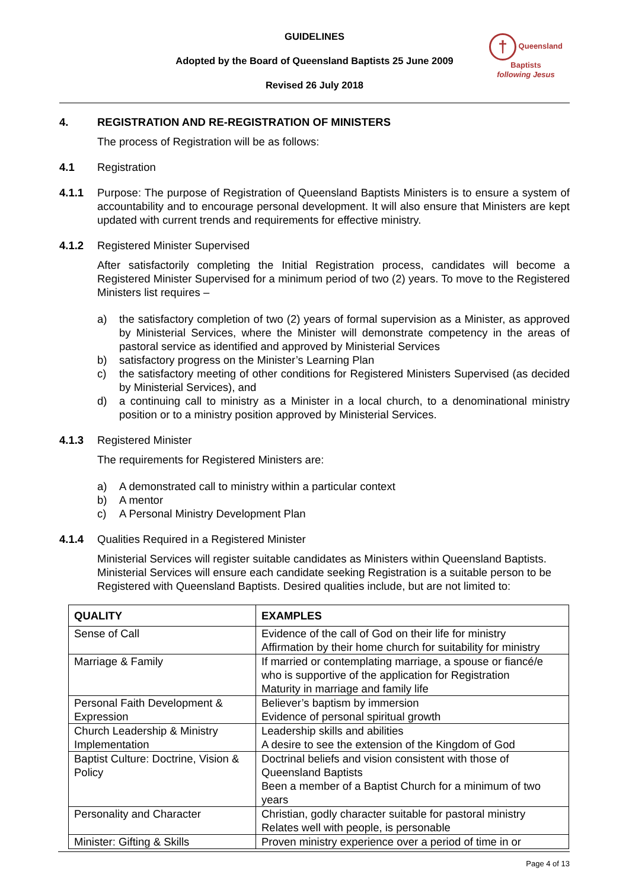GUIDELINES
Adopted by the Board of Queensland Baptists 25 June 2009
Revised 26 July 2018
† Queensland Baptists
following Jesus
4. REGISTRATION AND RE-REGISTRATION OF MINISTERS
The process of Registration will be as follows:
4.1
Registration
4.1.1 Purpose: The purpose of Registration of Queensland Baptists Ministers is to ensure a system of accountability and to encourage personal development. It will also ensure that Ministers are kept updated with current trends and requirements for effective ministry.
4.1.2
Registered Minister Supervised
After satisfactorily completing the Initial Registration process, candidates will become a Registered Minister Supervised for a minimum period of two (2) years. To move to the Registered Ministers list requires –
a) the satisfactory completion of two (2) years of formal supervision as a Minister, as approved by Ministerial Services, where the Minister will demonstrate competency in the areas of pastoral service as identified and approved by Ministerial Services
b) satisfactory progress on the Minister’s Learning Plan
c) the satisfactory meeting of other conditions for Registered Ministers Supervised (as decided by Ministerial Services), and
d) a continuing call to ministry as a Minister in a local church, to a denominational ministry position or to a ministry position approved by Ministerial Services.
4.1.3
Registered Minister
The requirements for Registered Ministers are:
a) A demonstrated call to ministry within a particular context
b) A mentor
c) A Personal Ministry Development Plan
4.1.4
Qualities Required in a Registered Minister
Ministerial Services will register suitable candidates as Ministers within Queensland Baptists. Ministerial Services will ensure each candidate seeking Registration is a suitable person to be Registered with Queensland Baptists. Desired qualities include, but are not limited to:
| QUALITY | EXAMPLES |
| --- | --- |
| Sense of Call | Evidence of the call of God on their life for ministry Affirmation by their home church for suitability for ministry |
| Marriage & Family | If married or contemplating marriage, a spouse or fiancé/e who is supportive of the application for Registration Maturity in marriage and family life |
| Personal Faith Development & Expression | Believer’s baptism by immersion Evidence of personal spiritual growth |
| Church Leadership & Ministry Implementation | Leadership skills and abilities A desire to see the extension of the Kingdom of God |
| Baptist Culture: Doctrine, Vision & Policy | Doctrinal beliefs and vision consistent with those of Queensland Baptists Been a member of a Baptist Church for a minimum of two years |
| Personality and Character | Christian, godly character suitable for pastoral ministry Relates well with people, is personable |
| Minister: Gifting & Skills | Proven ministry experience over a period of time in or |
Page 4 of 13